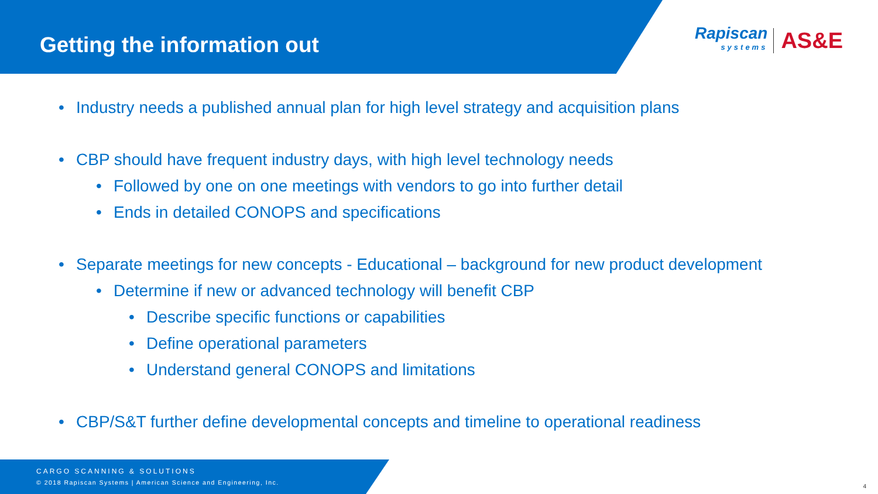Getting the information out
Rapiscan
systems
AS&E
• Industry needs a published annual plan for high level strategy and acquisition plans
• CBP should have frequent industry days, with high level technology needs
• Followed by one on one meetings with vendors to go into further detail
• Ends in detailed CONOPS and specifications
• Separate meetings for new concepts - Educational – background for new product development
• Determine if new or advanced technology will benefit CBP
• Describe specific functions or capabilities
• Define operational parameters
• Understand general CONOPS and limitations
• CBP/S&T further define developmental concepts and timeline to operational readiness
CARGO SCANNING & SOLUTIONS
© 2018 Rapiscan Systems | American Science and Engineering, Inc.
4